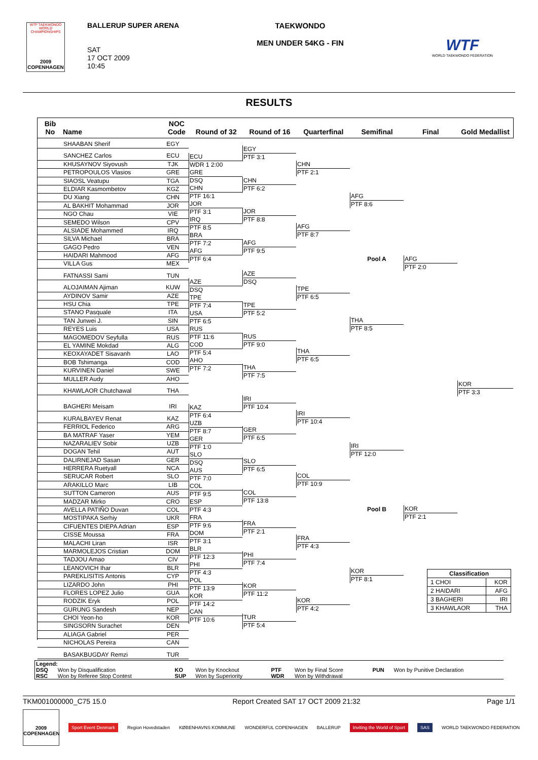WTF TAEKWONDO WORLD CHAMPIONSHIPS
2009 COPENHAGEN
BALLERUP SUPER ARENA
SAT
17 OCT 2009
10:45
TAEKWONDO
MEN UNDER 54KG - FIN
WTF
WORLD TAEKWONDO FEDERATION
RESULTS
Bib
No
Name
NOC
Code
Round of 32
Round of 16
Quarterfinal
Semifinal
Final
Gold Medallist
SHAABAN Sherif EGY
SANCHEZ Carlos ECU
KHUSAYNOV Siyovush TJK
PETROPOULOS Vlasios GRE
SIAOSL Veatupu TGA
ELDIAR Kasmombetov KGZ
DU Xiang CHN
AL BAKHIT Mohammad JOR
NGO Chau VIE
SEMEDO Wilson CPV
ALSIADE Mohammed IRQ
SILVA Michael BRA
GAGO Pedro VEN
HAIDARI Mahmood AFG
VILLA Gus MEX
FATNASSI Sami TUN
ALOJAIMAN Ajiman KUW
AYDINOV Samir AZE
HSU Chia TPE
STANO Pasquale ITA
TAN Junwei J. SIN
REYES Luis USA
MAGOMEDOV Seyfulla RUS
EL YAMINE Mokdad ALG
KEOXAYADET Sisavanh LAO
BOB Tshimanga COD
KURVINEN Daniel SWE
MULLER Audy AHO
KHAWLAOR Chutchawal THA
BAGHERI Meisam IRI
KURALBAYEV Renat KAZ
FERRIOL Federico ARG
BA MATRAF Yaser YEM
NAZARALIEV Sobir UZB
DOGAN Tehil AUT
DALIRNEJAD Sasan GER
HERRERA Ruetyall NCA
SERUCAR Robert SLO
ARAKILLO Marc LIB
SUTTON Cameron AUS
MADZAR Mirko CRO
AVELLA PATIÑO Duvan COL
MOSTIPAKA Serhiy UKR
CIFUENTES DIEPA Adrian ESP
CISSE Moussa FRA
MALACHI Liran ISR
MARMOLEJOS Cristian DOM
TADJOU Amao CIV
LEANOVICH Ihar BLR
PAREKLISITIS Antonis CYP
LIZARDO John PHI
FLORES LOPEZ Julio GUA
RODZIK Eryk POL
GURUNG Sandesh NEP
CHOI Yeon-ho KOR
SINGSORN Surachet DEN
ALIAGA Gabriel PER
NICHOLAS Pereira CAN
BASAKBUGDAY Remzi TUR
ECU
WDR 1 2:00
GRE
DSQ
CHN
PTF 16:1
JOR
PTF 3:1
IRQ
PTF 8:5
BRA
PTF 7:2
AFG
PTF 6:4
AZE
DSQ
TPE
PTF 7:4
USA
PTF 6:5
RUS
PTF 11:6
COD
PTF 5:4
AHO
PTF 7:2
KAZ
PTF 6:4
UZB
PTF 8:7
GER
PTF 1:0
SLO
DSQ
AUS
PTF 7:0
COL
PTF 9:5
ESP
PTF 4:3
FRA
PTF 9:6
DOM
PTF 3:1
BLR
PTF 12:3
PHI
PTF 4:3
POL
PTF 13:9
KOR
PTF 14:2
CAN
PTF 10:6
EGY
PTF 3:1
CHN
PTF 6:2
JOR
PTF 8:8
AFG
PTF 9:5
AZE
DSQ
TPE
PTF 5:2
RUS
PTF 9:0
THA
PTF 7:5
IRI
PTF 10:4
GER
PTF 6:5
SLO
PTF 6:5
COL
PTF 13:8
FRA
PTF 2:1
PHI
PTF 7:4
KOR
PTF 11:2
TUR
PTF 5:4
CHN
PTF 2:1
AFG
PTF 8:7
TPE
PTF 6:5
THA
PTF 6:5
IRI
PTF 10:4
COL
PTF 10:9
FRA
PTF 4:3
KOR
PTF 4:2
AFG
PTF 8:6
Pool A
THA
PTF 8:5
IRI
PTF 12:0
Pool B
KOR
PTF 8:1
AFG
PTF 2:0
KOR
PTF 2:1
KOR
PTF 3:3
| Classification | |
| --- | --- |
| 1 CHOI | KOR |
| 2 HAIDARI | AFG |
| 3 BAGHERI | IRI |
| 3 KHAWLAOR | THA |
| Legend: | | | | | | | |
| DSQ | Won by Disqualification | KO | Won by Knockout | PTF | Won by Final Score | PUN | Won by Punitive Declaration |
| RSC | Won by Referee Stop Contest | SUP | Won by Superiority | WDR | Won by Withdrawal | | |
TKM001000000_C75 15.0 Report Created SAT 17 OCT 2009 21:32 Page 1/1
2009 COPENHAGEN
Sport Event Denmark Region Hovedstaden KØBENHAVNS KOMMUNE WONDERFUL COPENHAGEN BALLERUP Inviting the World of Sport SAS WORLD TAEKWONDO FEDERATION